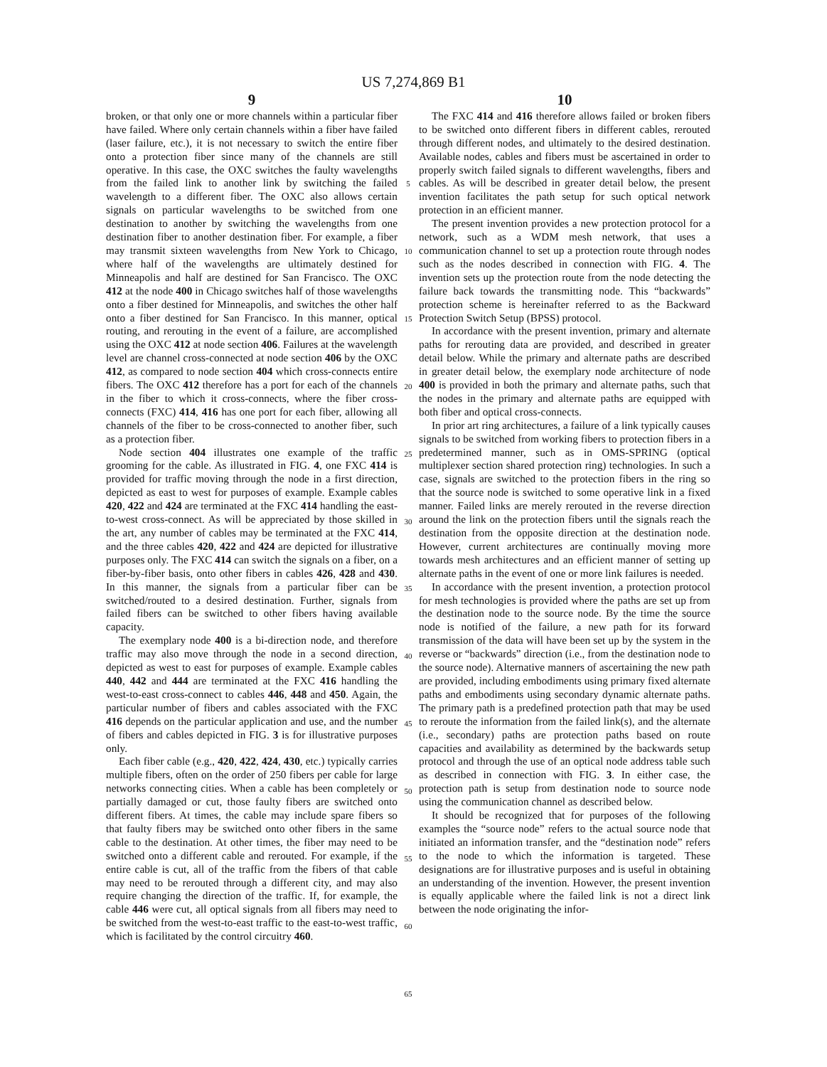US 7,274,869 B1
9
broken, or that only one or more channels within a particular fiber have failed. Where only certain channels within a fiber have failed (laser failure, etc.), it is not necessary to switch the entire fiber onto a protection fiber since many of the channels are still operative. In this case, the OXC switches the faulty wavelengths from the failed link to another link by switching the failed wavelength to a different fiber. The OXC also allows certain signals on particular wavelengths to be switched from one destination to another by switching the wavelengths from one destination fiber to another destination fiber. For example, a fiber may transmit sixteen wavelengths from New York to Chicago, where half of the wavelengths are ultimately destined for Minneapolis and half are destined for San Francisco. The OXC 412 at the node 400 in Chicago switches half of those wavelengths onto a fiber destined for Minneapolis, and switches the other half onto a fiber destined for San Francisco. In this manner, optical routing, and rerouting in the event of a failure, are accomplished using the OXC 412 at node section 406. Failures at the wavelength level are channel cross-connected at node section 406 by the OXC 412, as compared to node section 404 which cross-connects entire fibers. The OXC 412 therefore has a port for each of the channels in the fiber to which it cross-connects, where the fiber cross-connects (FXC) 414, 416 has one port for each fiber, allowing all channels of the fiber to be cross-connected to another fiber, such as a protection fiber.
Node section 404 illustrates one example of the traffic grooming for the cable. As illustrated in FIG. 4, one FXC 414 is provided for traffic moving through the node in a first direction, depicted as east to west for purposes of example. Example cables 420, 422 and 424 are terminated at the FXC 414 handling the east-to-west cross-connect. As will be appreciated by those skilled in the art, any number of cables may be terminated at the FXC 414, and the three cables 420, 422 and 424 are depicted for illustrative purposes only. The FXC 414 can switch the signals on a fiber, on a fiber-by-fiber basis, onto other fibers in cables 426, 428 and 430. In this manner, the signals from a particular fiber can be switched/routed to a desired destination. Further, signals from failed fibers can be switched to other fibers having available capacity.
The exemplary node 400 is a bi-direction node, and therefore traffic may also move through the node in a second direction, depicted as west to east for purposes of example. Example cables 440, 442 and 444 are terminated at the FXC 416 handling the west-to-east cross-connect to cables 446, 448 and 450. Again, the particular number of fibers and cables associated with the FXC 416 depends on the particular application and use, and the number of fibers and cables depicted in FIG. 3 is for illustrative purposes only.
Each fiber cable (e.g., 420, 422, 424, 430, etc.) typically carries multiple fibers, often on the order of 250 fibers per cable for large networks connecting cities. When a cable has been completely or partially damaged or cut, those faulty fibers are switched onto different fibers. At times, the cable may include spare fibers so that faulty fibers may be switched onto other fibers in the same cable to the destination. At other times, the fiber may need to be switched onto a different cable and rerouted. For example, if the entire cable is cut, all of the traffic from the fibers of that cable may need to be rerouted through a different city, and may also require changing the direction of the traffic. If, for example, the cable 446 were cut, all optical signals from all fibers may need to be switched from the west-to-east traffic to the east-to-west traffic, which is facilitated by the control circuitry 460.
5
10
15
20
25
30
35
40
45
50
55
60
65
10
The FXC 414 and 416 therefore allows failed or broken fibers to be switched onto different fibers in different cables, rerouted through different nodes, and ultimately to the desired destination. Available nodes, cables and fibers must be ascertained in order to properly switch failed signals to different wavelengths, fibers and cables. As will be described in greater detail below, the present invention facilitates the path setup for such optical network protection in an efficient manner.
The present invention provides a new protection protocol for a network, such as a WDM mesh network, that uses a communication channel to set up a protection route through nodes such as the nodes described in connection with FIG. 4. The invention sets up the protection route from the node detecting the failure back towards the transmitting node. This “backwards” protection scheme is hereinafter referred to as the Backward Protection Switch Setup (BPSS) protocol.
In accordance with the present invention, primary and alternate paths for rerouting data are provided, and described in greater detail below. While the primary and alternate paths are described in greater detail below, the exemplary node architecture of node 400 is provided in both the primary and alternate paths, such that the nodes in the primary and alternate paths are equipped with both fiber and optical cross-connects.
In prior art ring architectures, a failure of a link typically causes signals to be switched from working fibers to protection fibers in a predetermined manner, such as in OMS-SPRING (optical multiplexer section shared protection ring) technologies. In such a case, signals are switched to the protection fibers in the ring so that the source node is switched to some operative link in a fixed manner. Failed links are merely rerouted in the reverse direction around the link on the protection fibers until the signals reach the destination from the opposite direction at the destination node. However, current architectures are continually moving more towards mesh architectures and an efficient manner of setting up alternate paths in the event of one or more link failures is needed.
In accordance with the present invention, a protection protocol for mesh technologies is provided where the paths are set up from the destination node to the source node. By the time the source node is notified of the failure, a new path for its forward transmission of the data will have been set up by the system in the reverse or “backwards” direction (i.e., from the destination node to the source node). Alternative manners of ascertaining the new path are provided, including embodiments using primary fixed alternate paths and embodiments using secondary dynamic alternate paths. The primary path is a predefined protection path that may be used to reroute the information from the failed link(s), and the alternate (i.e., secondary) paths are protection paths based on route capacities and availability as determined by the backwards setup protocol and through the use of an optical node address table such as described in connection with FIG. 3. In either case, the protection path is setup from destination node to source node using the communication channel as described below.
It should be recognized that for purposes of the following examples the “source node” refers to the actual source node that initiated an information transfer, and the “destination node” refers to the node to which the information is targeted. These designations are for illustrative purposes and is useful in obtaining an understanding of the invention. However, the present invention is equally applicable where the failed link is not a direct link between the node originating the infor-